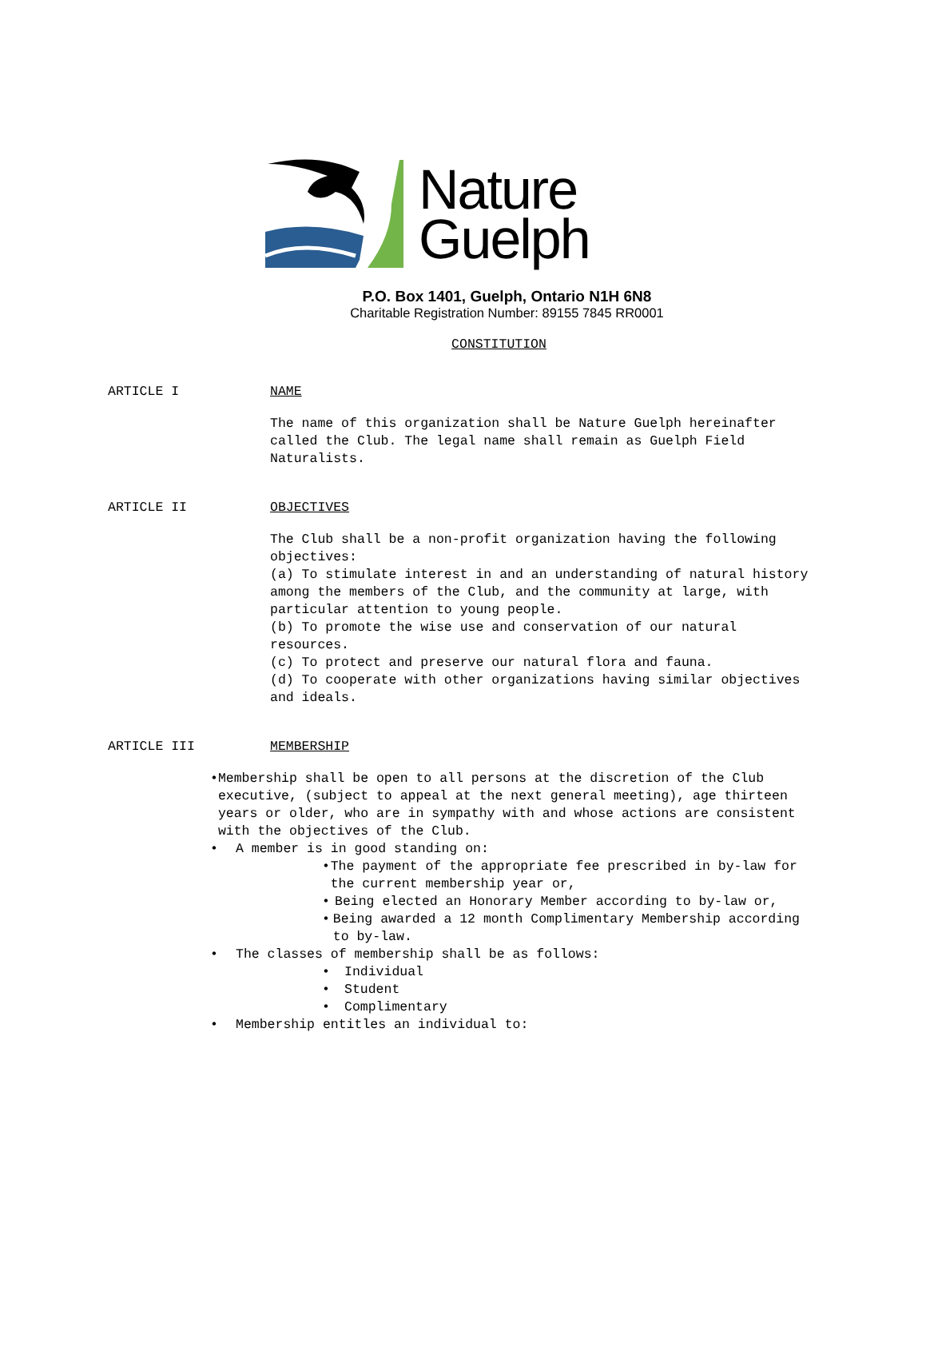Nature
Guelph
P.O. Box 1401, Guelph, Ontario N1H 6N8
Charitable Registration Number: 89155 7845 RR0001
CONSTITUTION
ARTICLE I NAME
The name of this organization shall be Nature Guelph hereinafter called the Club. The legal name shall remain as Guelph Field Naturalists.
ARTICLE II OBJECTIVES
The Club shall be a non-profit organization having the following objectives:
(a) To stimulate interest in and an understanding of natural history among the members of the Club, and the community at large, with particular attention to young people.
(b) To promote the wise use and conservation of our natural resources.
(c) To protect and preserve our natural flora and fauna.
(d) To cooperate with other organizations having similar objectives and ideals.
ARTICLE III MEMBERSHIP
• Membership shall be open to all persons at the discretion of the Club executive, (subject to appeal at the next general meeting), age thirteen years or older, who are in sympathy with and whose actions are consistent with the objectives of the Club.
• A member is in good standing on:
• The payment of the appropriate fee prescribed in by-law for the current membership year or,
• Being elected an Honorary Member according to by-law or,
• Being awarded a 12 month Complimentary Membership according to by-law.
• The classes of membership shall be as follows:
• Individual
• Student
• Complimentary
• Membership entitles an individual to: